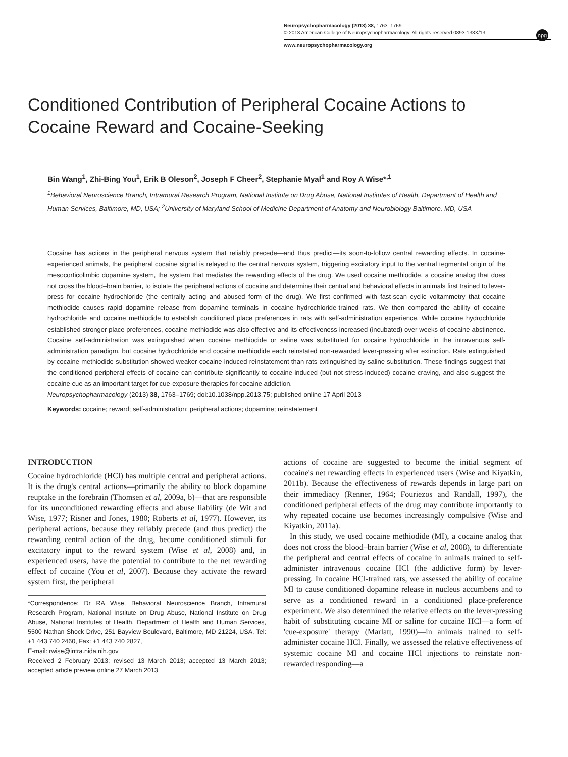Neuropsychopharmacology (2013) 38, 1763–1769
© 2013 American College of Neuropsychopharmacology. All rights reserved 0893-133X/13
www.neuropsychopharmacology.org
npg
Conditioned Contribution of Peripheral Cocaine Actions to Cocaine Reward and Cocaine-Seeking
Bin Wang<sup>1</sup>, Zhi-Bing You<sup>1</sup>, Erik B Oleson<sup>2</sup>, Joseph F Cheer<sup>2</sup>, Stephanie Myal<sup>1</sup> and Roy A Wise*<sup>,1</sup>
<sup>1</sup>Behavioral Neuroscience Branch, Intramural Research Program, National Institute on Drug Abuse, National Institutes of Health, Department of Health and Human Services, Baltimore, MD, USA; <sup>2</sup>University of Maryland School of Medicine Department of Anatomy and Neurobiology Baltimore, MD, USA
Cocaine has actions in the peripheral nervous system that reliably precede—and thus predict—its soon-to-follow central rewarding effects. In cocaine-experienced animals, the peripheral cocaine signal is relayed to the central nervous system, triggering excitatory input to the ventral tegmental origin of the mesocorticolimbic dopamine system, the system that mediates the rewarding effects of the drug. We used cocaine methiodide, a cocaine analog that does not cross the blood–brain barrier, to isolate the peripheral actions of cocaine and determine their central and behavioral effects in animals first trained to lever-press for cocaine hydrochloride (the centrally acting and abused form of the drug). We first confirmed with fast-scan cyclic voltammetry that cocaine methiodide causes rapid dopamine release from dopamine terminals in cocaine hydrochloride-trained rats. We then compared the ability of cocaine hydrochloride and cocaine methiodide to establish conditioned place preferences in rats with self-administration experience. While cocaine hydrochloride established stronger place preferences, cocaine methiodide was also effective and its effectiveness increased (incubated) over weeks of cocaine abstinence. Cocaine self-administration was extinguished when cocaine methiodide or saline was substituted for cocaine hydrochloride in the intravenous self-administration paradigm, but cocaine hydrochloride and cocaine methiodide each reinstated non-rewarded lever-pressing after extinction. Rats extinguished by cocaine methiodide substitution showed weaker cocaine-induced reinstatement than rats extinguished by saline substitution. These findings suggest that the conditioned peripheral effects of cocaine can contribute significantly to cocaine-induced (but not stress-induced) cocaine craving, and also suggest the cocaine cue as an important target for cue-exposure therapies for cocaine addiction.
Neuropsychopharmacology (2013) 38, 1763–1769; doi:10.1038/npp.2013.75; published online 17 April 2013
Keywords: cocaine; reward; self-administration; peripheral actions; dopamine; reinstatement
INTRODUCTION
Cocaine hydrochloride (HCl) has multiple central and peripheral actions. It is the drug's central actions—primarily the ability to block dopamine reuptake in the forebrain (Thomsen et al, 2009a, b)—that are responsible for its unconditioned rewarding effects and abuse liability (de Wit and Wise, 1977; Risner and Jones, 1980; Roberts et al, 1977). However, its peripheral actions, because they reliably precede (and thus predict) the rewarding central action of the drug, become conditioned stimuli for excitatory input to the reward system (Wise et al, 2008) and, in experienced users, have the potential to contribute to the net rewarding effect of cocaine (You et al, 2007). Because they activate the reward system first, the peripheral
*Correspondence: Dr RA Wise, Behavioral Neuroscience Branch, Intramural Research Program, National Institute on Drug Abuse, National Institute on Drug Abuse, National Institutes of Health, Department of Health and Human Services, 5500 Nathan Shock Drive, 251 Bayview Boulevard, Baltimore, MD 21224, USA, Tel: +1 443 740 2460, Fax: +1 443 740 2827,
E-mail: rwise@intra.nida.nih.gov
Received 2 February 2013; revised 13 March 2013; accepted 13 March 2013; accepted article preview online 27 March 2013
actions of cocaine are suggested to become the initial segment of cocaine's net rewarding effects in experienced users (Wise and Kiyatkin, 2011b). Because the effectiveness of rewards depends in large part on their immediacy (Renner, 1964; Fouriezos and Randall, 1997), the conditioned peripheral effects of the drug may contribute importantly to why repeated cocaine use becomes increasingly compulsive (Wise and Kiyatkin, 2011a).
In this study, we used cocaine methiodide (MI), a cocaine analog that does not cross the blood–brain barrier (Wise et al, 2008), to differentiate the peripheral and central effects of cocaine in animals trained to self-administer intravenous cocaine HCl (the addictive form) by lever-pressing. In cocaine HCl-trained rats, we assessed the ability of cocaine MI to cause conditioned dopamine release in nucleus accumbens and to serve as a conditioned reward in a conditioned place-preference experiment. We also determined the relative effects on the lever-pressing habit of substituting cocaine MI or saline for cocaine HCl—a form of 'cue-exposure' therapy (Marlatt, 1990)—in animals trained to self-administer cocaine HCl. Finally, we assessed the relative effectiveness of systemic cocaine MI and cocaine HCl injections to reinstate non-rewarded responding—a